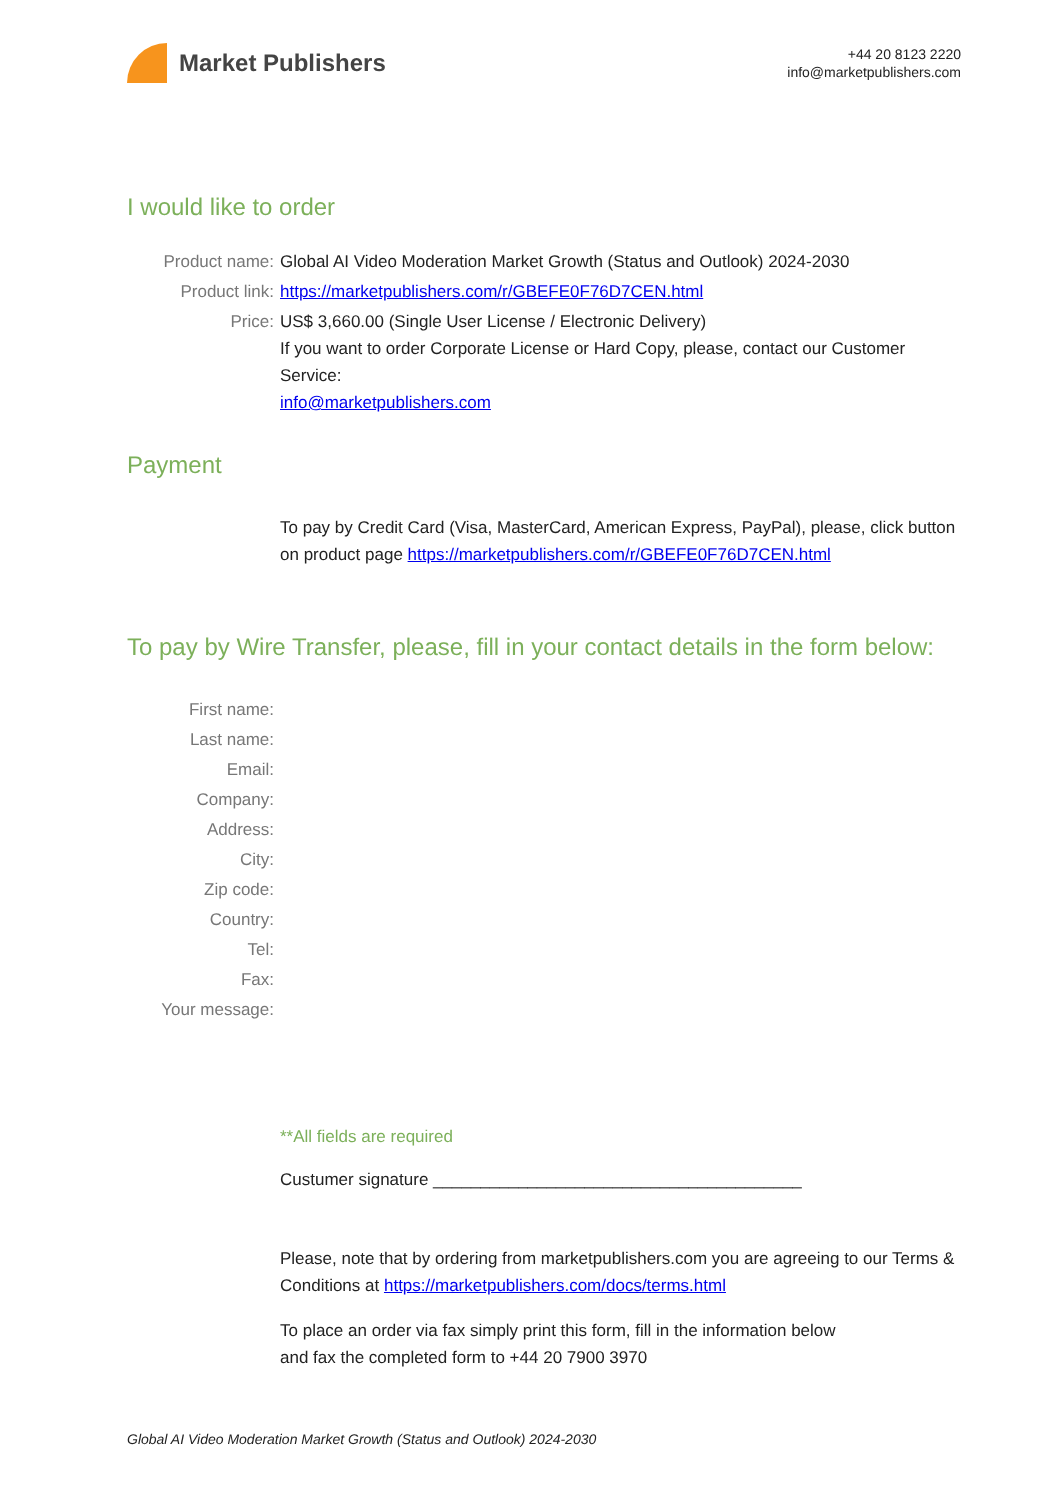Market Publishers
+44 20 8123 2220
info@marketpublishers.com
I would like to order
Product name: Global AI Video Moderation Market Growth (Status and Outlook) 2024-2030
Product link: https://marketpublishers.com/r/GBEFE0F76D7CEN.html
Price: US$ 3,660.00 (Single User License / Electronic Delivery)
If you want to order Corporate License or Hard Copy, please, contact our Customer Service:
info@marketpublishers.com
Payment
To pay by Credit Card (Visa, MasterCard, American Express, PayPal), please, click button on product page https://marketpublishers.com/r/GBEFE0F76D7CEN.html
To pay by Wire Transfer, please, fill in your contact details in the form below:
First name:
Last name:
Email:
Company:
Address:
City:
Zip code:
Country:
Tel:
Fax:
Your message:
**All fields are required
Custumer signature _______________________________________
Please, note that by ordering from marketpublishers.com you are agreeing to our Terms & Conditions at https://marketpublishers.com/docs/terms.html
To place an order via fax simply print this form, fill in the information below
and fax the completed form to +44 20 7900 3970
Global AI Video Moderation Market Growth (Status and Outlook) 2024-2030